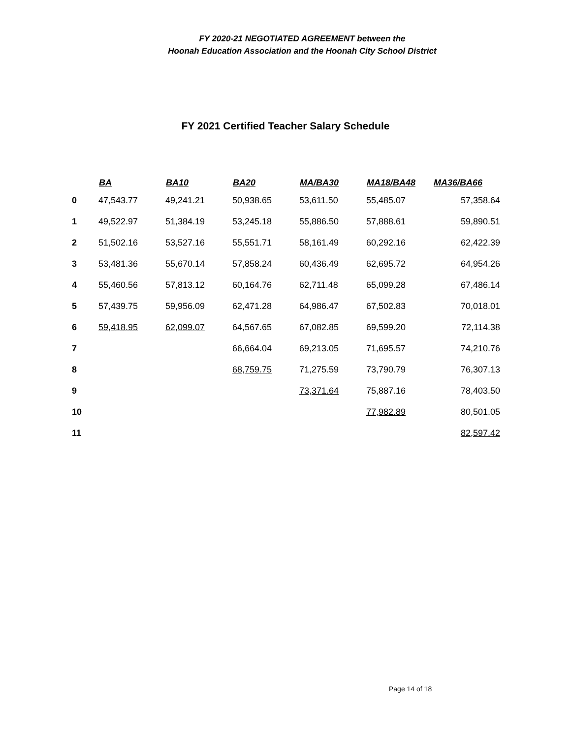FY 2020-21 NEGOTIATED AGREEMENT between the
Hoonah Education Association and the Hoonah City School District
FY 2021 Certified Teacher Salary Schedule
| | BA | BA10 | BA20 | MA/BA30 | MA18/BA48 | MA36/BA66 |
| --- | --- | --- | --- | --- | --- | --- |
| 0 | 47,543.77 | 49,241.21 | 50,938.65 | 53,611.50 | 55,485.07 | 57,358.64 |
| 1 | 49,522.97 | 51,384.19 | 53,245.18 | 55,886.50 | 57,888.61 | 59,890.51 |
| 2 | 51,502.16 | 53,527.16 | 55,551.71 | 58,161.49 | 60,292.16 | 62,422.39 |
| 3 | 53,481.36 | 55,670.14 | 57,858.24 | 60,436.49 | 62,695.72 | 64,954.26 |
| 4 | 55,460.56 | 57,813.12 | 60,164.76 | 62,711.48 | 65,099.28 | 67,486.14 |
| 5 | 57,439.75 | 59,956.09 | 62,471.28 | 64,986.47 | 67,502.83 | 70,018.01 |
| 6 | 59,418.95 | 62,099.07 | 64,567.65 | 67,082.85 | 69,599.20 | 72,114.38 |
| 7 | | | 66,664.04 | 69,213.05 | 71,695.57 | 74,210.76 |
| 8 | | | 68,759.75 | 71,275.59 | 73,790.79 | 76,307.13 |
| 9 | | | | 73,371.64 | 75,887.16 | 78,403.50 |
| 10 | | | | | 77,982.89 | 80,501.05 |
| 11 | | | | | | 82,597.42 |
Page 14 of 18